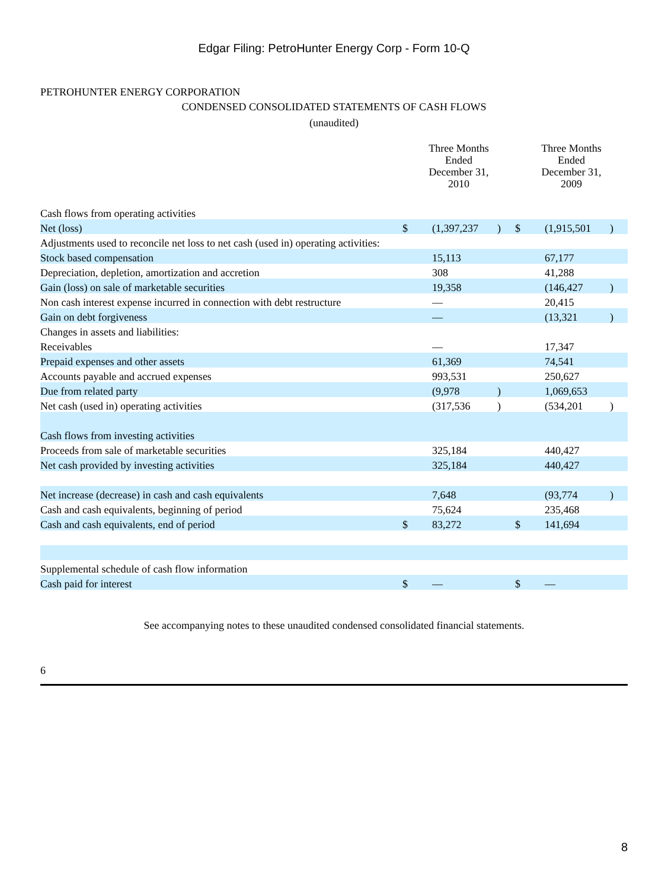Edgar Filing: PetroHunter Energy Corp - Form 10-Q
PETROHUNTER ENERGY CORPORATION
CONDENSED CONSOLIDATED STATEMENTS OF CASH FLOWS
(unaudited)
| | Three Months Ended December 31, 2010 | | | Three Months Ended December 31, 2009 | | |
| --- | --- | --- | --- | --- | --- | --- |
| Cash flows from operating activities | | | | | | |
| Net (loss) | $ | (1,397,237 | ) | $ | (1,915,501 | ) |
| Adjustments used to reconcile net loss to net cash (used in) operating activities: | | | | | | |
| Stock based compensation | | 15,113 | | | 67,177 | |
| Depreciation, depletion, amortization and accretion | | 308 | | | 41,288 | |
| Gain (loss) on sale of marketable securities | | 19,358 | | | (146,427 | ) |
| Non cash interest expense incurred in connection with debt restructure | | — | | | 20,415 | |
| Gain on debt forgiveness | | — | | | (13,321 | ) |
| Changes in assets and liabilities: | | | | | | |
| Receivables | | — | | | 17,347 | |
| Prepaid expenses and other assets | | 61,369 | | | 74,541 | |
| Accounts payable and accrued expenses | | 993,531 | | | 250,627 | |
| Due from related party | | (9,978 | ) | | 1,069,653 | |
| Net cash (used in) operating activities | | (317,536 | ) | | (534,201 | ) |
| Cash flows from investing activities | | | | | | |
| Proceeds from sale of marketable securities | | 325,184 | | | 440,427 | |
| Net cash provided by investing activities | | 325,184 | | | 440,427 | |
| Net increase (decrease) in cash and cash equivalents | | 7,648 | | | (93,774 | ) |
| Cash and cash equivalents, beginning of period | | 75,624 | | | 235,468 | |
| Cash and cash equivalents, end of period | $ | 83,272 | | $ | 141,694 | |
| Supplemental schedule of cash flow information | | | | | | |
| Cash paid for interest | $ | — | | $ | — | |
See accompanying notes to these unaudited condensed consolidated financial statements.
6
8